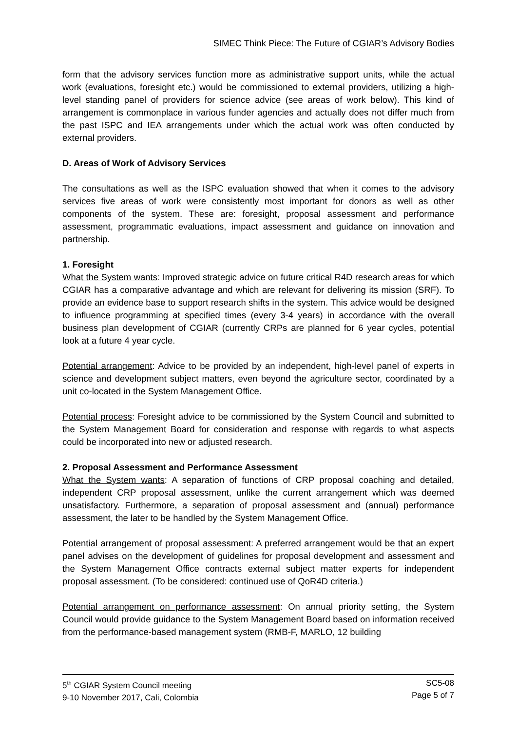SIMEC Think Piece: The Future of CGIAR’s Advisory Bodies
form that the advisory services function more as administrative support units, while the actual work (evaluations, foresight etc.) would be commissioned to external providers, utilizing a high-level standing panel of providers for science advice (see areas of work below). This kind of arrangement is commonplace in various funder agencies and actually does not differ much from the past ISPC and IEA arrangements under which the actual work was often conducted by external providers.
D. Areas of Work of Advisory Services
The consultations as well as the ISPC evaluation showed that when it comes to the advisory services five areas of work were consistently most important for donors as well as other components of the system. These are: foresight, proposal assessment and performance assessment, programmatic evaluations, impact assessment and guidance on innovation and partnership.
1. Foresight
What the System wants: Improved strategic advice on future critical R4D research areas for which CGIAR has a comparative advantage and which are relevant for delivering its mission (SRF). To provide an evidence base to support research shifts in the system. This advice would be designed to influence programming at specified times (every 3-4 years) in accordance with the overall business plan development of CGIAR (currently CRPs are planned for 6 year cycles, potential look at a future 4 year cycle.
Potential arrangement: Advice to be provided by an independent, high-level panel of experts in science and development subject matters, even beyond the agriculture sector, coordinated by a unit co-located in the System Management Office.
Potential process: Foresight advice to be commissioned by the System Council and submitted to the System Management Board for consideration and response with regards to what aspects could be incorporated into new or adjusted research.
2. Proposal Assessment and Performance Assessment
What the System wants: A separation of functions of CRP proposal coaching and detailed, independent CRP proposal assessment, unlike the current arrangement which was deemed unsatisfactory. Furthermore, a separation of proposal assessment and (annual) performance assessment, the later to be handled by the System Management Office.
Potential arrangement of proposal assessment: A preferred arrangement would be that an expert panel advises on the development of guidelines for proposal development and assessment and the System Management Office contracts external subject matter experts for independent proposal assessment. (To be considered: continued use of QoR4D criteria.)
Potential arrangement on performance assessment: On annual priority setting, the System Council would provide guidance to the System Management Board based on information received from the performance-based management system (RMB-F, MARLO, 12 building
5<sup>th</sup> CGIAR System Council meeting
9-10 November 2017, Cali, Colombia
SC5-08
Page 5 of 7